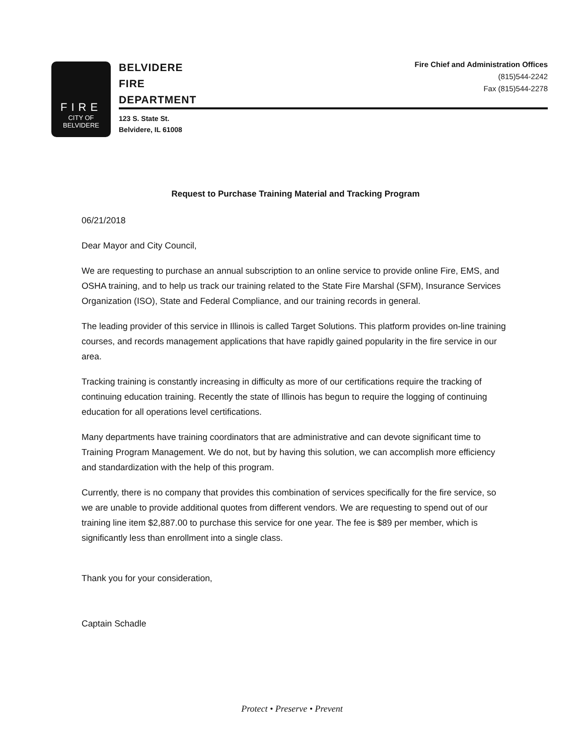FIRE
CITY OF
BELVIDERE
BELVIDERE
FIRE
DEPARTMENT
123 S. State St.
Belvidere, IL 61008
Fire Chief and Administration Offices
(815)544-2242
Fax (815)544-2278
Request to Purchase Training Material and Tracking Program
06/21/2018
Dear Mayor and City Council,
We are requesting to purchase an annual subscription to an online service to provide online Fire, EMS, and OSHA training, and to help us track our training related to the State Fire Marshal (SFM), Insurance Services Organization (ISO), State and Federal Compliance, and our training records in general.
The leading provider of this service in Illinois is called Target Solutions. This platform provides on-line training courses, and records management applications that have rapidly gained popularity in the fire service in our area.
Tracking training is constantly increasing in difficulty as more of our certifications require the tracking of continuing education training. Recently the state of Illinois has begun to require the logging of continuing education for all operations level certifications.
Many departments have training coordinators that are administrative and can devote significant time to Training Program Management. We do not, but by having this solution, we can accomplish more efficiency and standardization with the help of this program.
Currently, there is no company that provides this combination of services specifically for the fire service, so we are unable to provide additional quotes from different vendors. We are requesting to spend out of our training line item $2,887.00 to purchase this service for one year. The fee is $89 per member, which is significantly less than enrollment into a single class.
Thank you for your consideration,
Captain Schadle
Protect • Preserve • Prevent